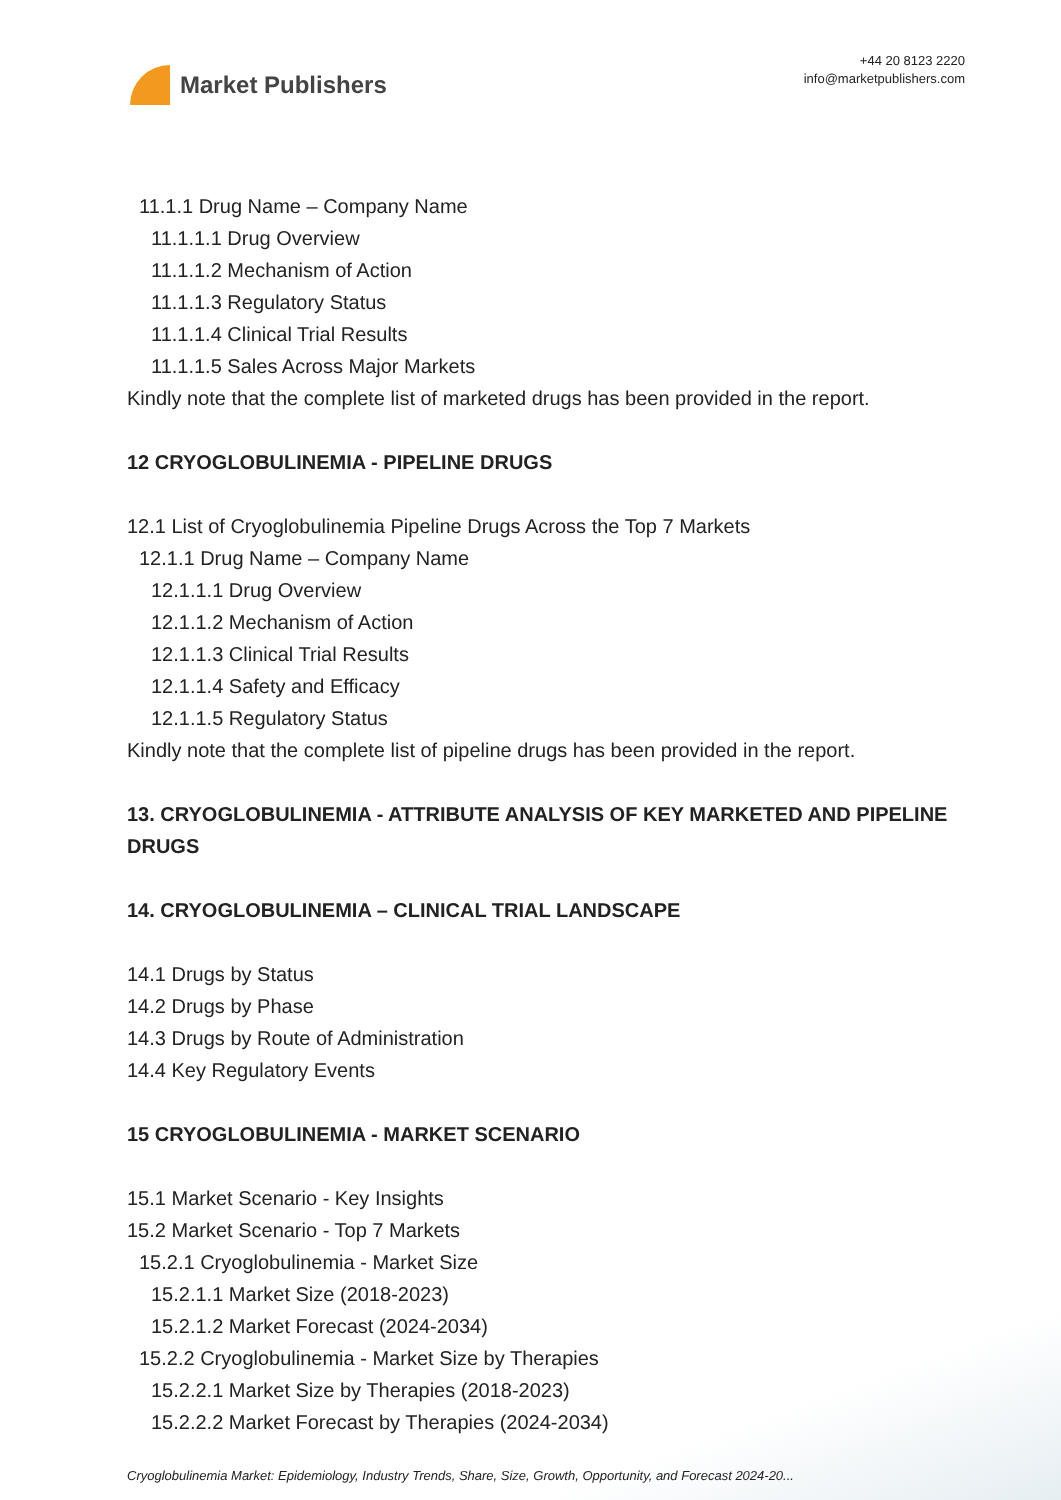Market Publishers
+44 20 8123 2220
info@marketpublishers.com
11.1.1 Drug Name – Company Name
11.1.1.1 Drug Overview
11.1.1.2 Mechanism of Action
11.1.1.3 Regulatory Status
11.1.1.4 Clinical Trial Results
11.1.1.5 Sales Across Major Markets
Kindly note that the complete list of marketed drugs has been provided in the report.
12 CRYOGLOBULINEMIA - PIPELINE DRUGS
12.1 List of Cryoglobulinemia Pipeline Drugs Across the Top 7 Markets
12.1.1 Drug Name – Company Name
12.1.1.1 Drug Overview
12.1.1.2 Mechanism of Action
12.1.1.3 Clinical Trial Results
12.1.1.4 Safety and Efficacy
12.1.1.5 Regulatory Status
Kindly note that the complete list of pipeline drugs has been provided in the report.
13. CRYOGLOBULINEMIA - ATTRIBUTE ANALYSIS OF KEY MARKETED AND PIPELINE DRUGS
14. CRYOGLOBULINEMIA – CLINICAL TRIAL LANDSCAPE
14.1 Drugs by Status
14.2 Drugs by Phase
14.3 Drugs by Route of Administration
14.4 Key Regulatory Events
15 CRYOGLOBULINEMIA - MARKET SCENARIO
15.1 Market Scenario - Key Insights
15.2 Market Scenario - Top 7 Markets
15.2.1 Cryoglobulinemia - Market Size
15.2.1.1 Market Size (2018-2023)
15.2.1.2 Market Forecast (2024-2034)
15.2.2 Cryoglobulinemia - Market Size by Therapies
15.2.2.1 Market Size by Therapies (2018-2023)
15.2.2.2 Market Forecast by Therapies (2024-2034)
Cryoglobulinemia Market: Epidemiology, Industry Trends, Share, Size, Growth, Opportunity, and Forecast 2024-20...